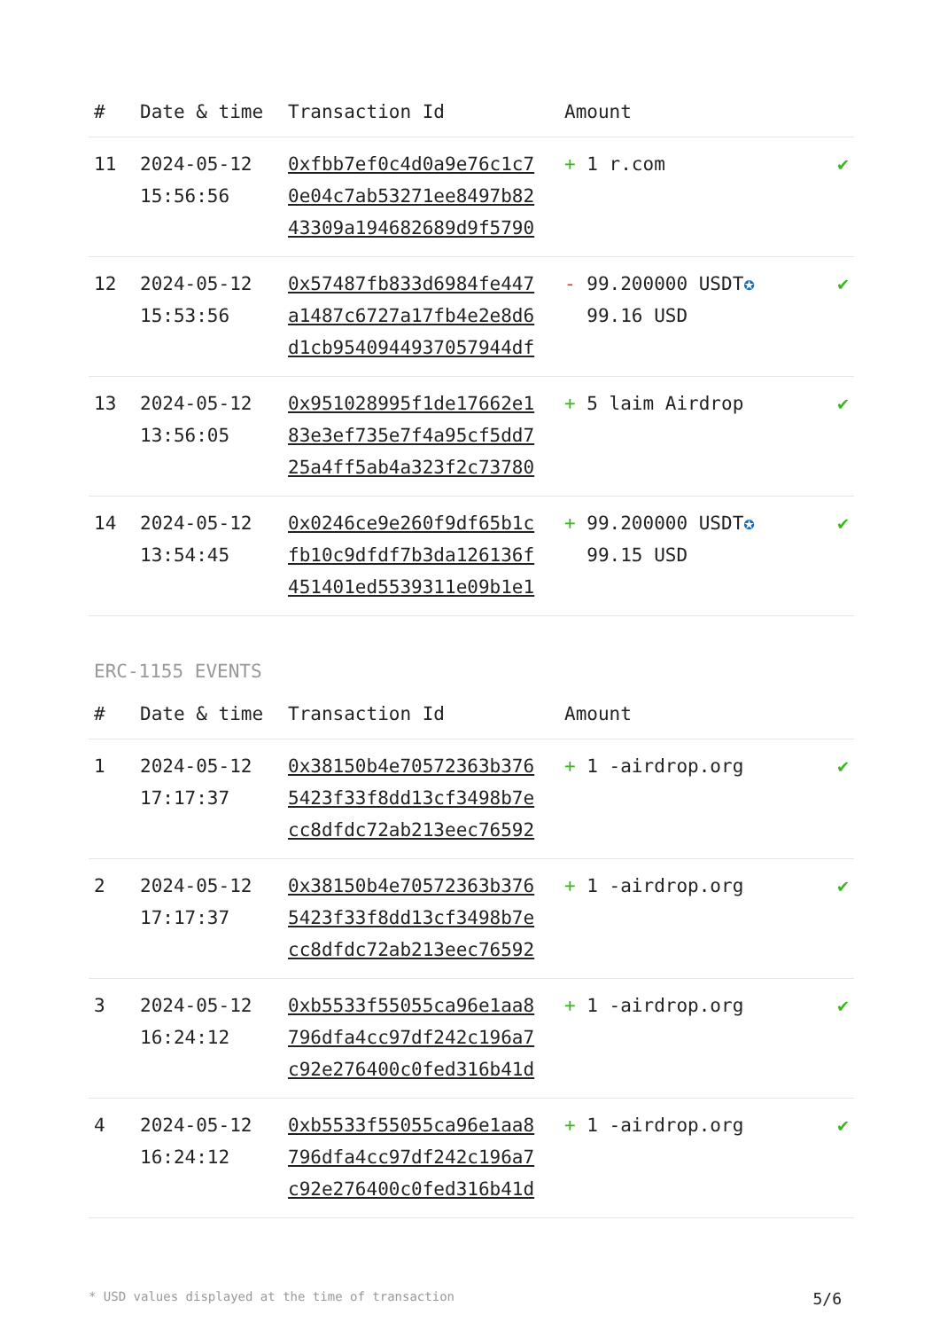| # | Date & time | Transaction Id | Amount | |
| --- | --- | --- | --- | --- |
| 11 | 2024-05-12 15:56:56 | 0xfbb7ef0c4d0a9e76c1c7 0e04c7ab53271ee8497b82 43309a194682689d9f5790 | + 1 r.com | ✔ |
| 12 | 2024-05-12 15:53:56 | 0x57487fb833d6984fe447 a1487c6727a17fb4e2e8d6 d1cb9540944937057944df | - 99.200000 USDT ✪ 99.16 USD | ✔ |
| 13 | 2024-05-12 13:56:05 | 0x951028995f1de17662e1 83e3ef735e7f4a95cf5dd7 25a4ff5ab4a323f2c73780 | + 5 laim Airdrop | ✔ |
| 14 | 2024-05-12 13:54:45 | 0x0246ce9e260f9df65b1c fb10c9dfdf7b3da126136f 451401ed5539311e09b1e1 | + 99.200000 USDT ✪ 99.15 USD | ✔ |
ERC-1155 EVENTS
| # | Date & time | Transaction Id | Amount | |
| --- | --- | --- | --- | --- |
| 1 | 2024-05-12 17:17:37 | 0x38150b4e70572363b376 5423f33f8dd13cf3498b7e cc8dfdc72ab213eec76592 | + 1 -airdrop.org | ✔ |
| 2 | 2024-05-12 17:17:37 | 0x38150b4e70572363b376 5423f33f8dd13cf3498b7e cc8dfdc72ab213eec76592 | + 1 -airdrop.org | ✔ |
| 3 | 2024-05-12 16:24:12 | 0xb5533f55055ca96e1aa8 796dfa4cc97df242c196a7 c92e276400c0fed316b41d | + 1 -airdrop.org | ✔ |
| 4 | 2024-05-12 16:24:12 | 0xb5533f55055ca96e1aa8 796dfa4cc97df242c196a7 c92e276400c0fed316b41d | + 1 -airdrop.org | ✔ |
* USD values displayed at the time of transaction 5/6